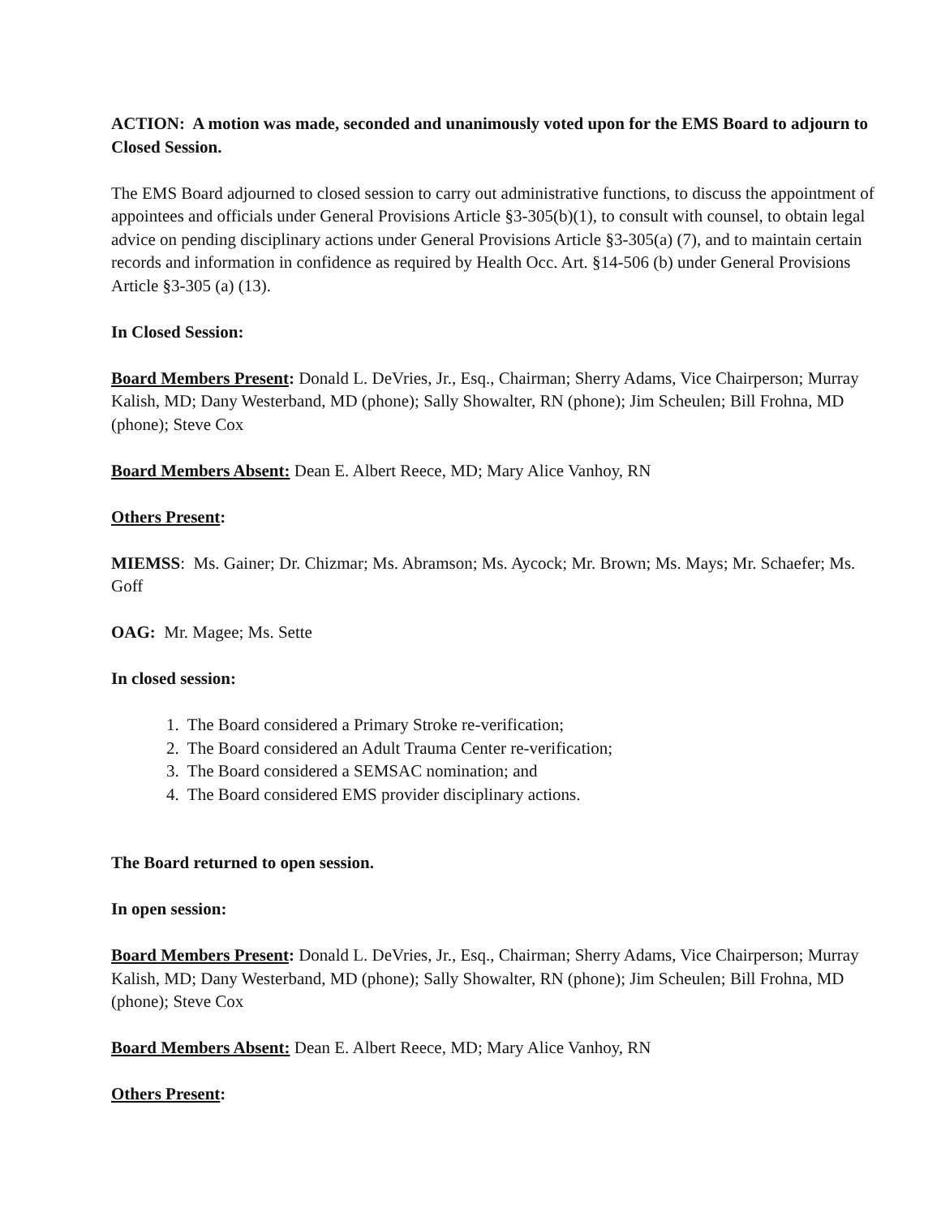ACTION: A motion was made, seconded and unanimously voted upon for the EMS Board to adjourn to Closed Session.
The EMS Board adjourned to closed session to carry out administrative functions, to discuss the appointment of appointees and officials under General Provisions Article §3-305(b)(1), to consult with counsel, to obtain legal advice on pending disciplinary actions under General Provisions Article §3-305(a) (7), and to maintain certain records and information in confidence as required by Health Occ. Art. §14-506 (b) under General Provisions Article §3-305 (a) (13).
In Closed Session:
Board Members Present: Donald L. DeVries, Jr., Esq., Chairman; Sherry Adams, Vice Chairperson; Murray Kalish, MD; Dany Westerband, MD (phone); Sally Showalter, RN (phone); Jim Scheulen; Bill Frohna, MD (phone); Steve Cox
Board Members Absent: Dean E. Albert Reece, MD; Mary Alice Vanhoy, RN
Others Present:
MIEMSS: Ms. Gainer; Dr. Chizmar; Ms. Abramson; Ms. Aycock; Mr. Brown; Ms. Mays; Mr. Schaefer; Ms. Goff
OAG: Mr. Magee; Ms. Sette
In closed session:
1. The Board considered a Primary Stroke re-verification;
2. The Board considered an Adult Trauma Center re-verification;
3. The Board considered a SEMSAC nomination; and
4. The Board considered EMS provider disciplinary actions.
The Board returned to open session.
In open session:
Board Members Present: Donald L. DeVries, Jr., Esq., Chairman; Sherry Adams, Vice Chairperson; Murray Kalish, MD; Dany Westerband, MD (phone); Sally Showalter, RN (phone); Jim Scheulen; Bill Frohna, MD (phone); Steve Cox
Board Members Absent: Dean E. Albert Reece, MD; Mary Alice Vanhoy, RN
Others Present: